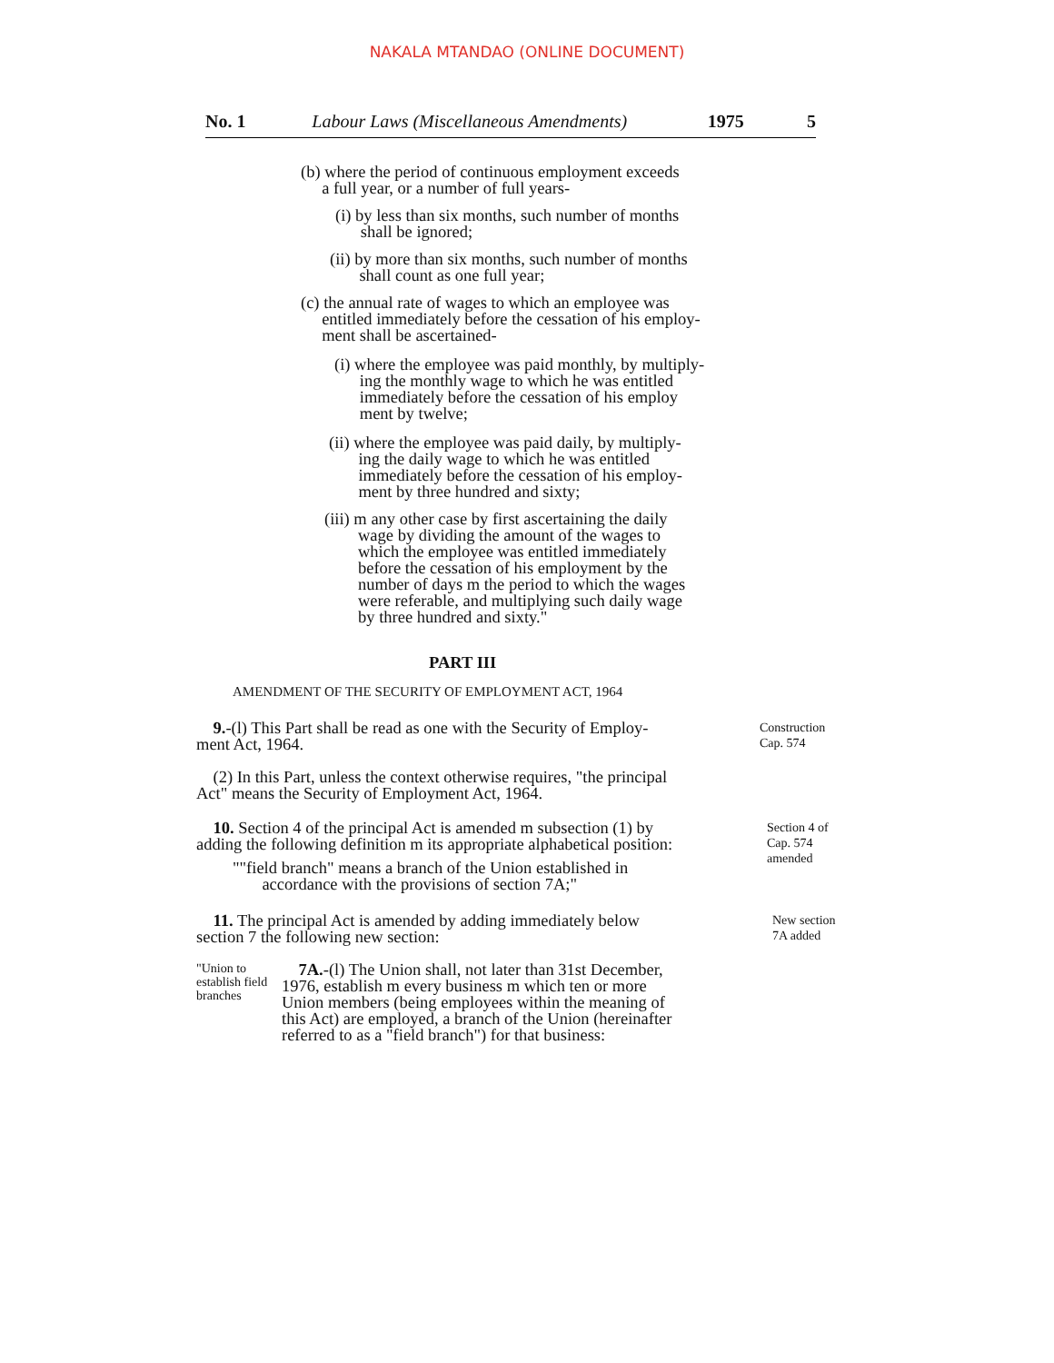NAKALA MTANDAO (ONLINE DOCUMENT)
No. 1 Labour Laws (Miscellaneous Amendments) 1975 5
(b) where the period of continuous employment exceeds
a full year, or a number of full years-
(i) by less than six months, such number of months
shall be ignored;
(ii) by more than six months, such number of months
shall count as one full year;
(c) the annual rate of wages to which an employee was
entitled immediately before the cessation of his employ-
ment shall be ascertained-
(i) where the employee was paid monthly, by multiply-
ing the monthly wage to which he was entitled
immediately before the cessation of his employ
ment by twelve;
(ii) where the employee was paid daily, by multiply-
ing the daily wage to which he was entitled
immediately before the cessation of his employ-
ment by three hundred and sixty;
(iii) m any other case by first ascertaining the daily
wage by dividing the amount of the wages to
which the employee was entitled immediately
before the cessation of his employment by the
number of days m the period to which the wages
were referable, and multiplying such daily wage
by three hundred and sixty."
PART III
AMENDMENT OF THE SECURITY OF EMPLOYMENT ACT, 1964
9.-(l) This Part shall be read as one with the Security of Employ-
ment Act, 1964.
(2) In this Part, unless the context otherwise requires, "the principal
Act" means the Security of Employment Act, 1964.
Construction
Cap. 574
10. Section 4 of the principal Act is amended m subsection (1) by
adding the following definition m its appropriate alphabetical position:
""field branch" means a branch of the Union established in
accordance with the provisions of section 7A;"
Section 4 of
Cap. 574
amended
11. The principal Act is amended by adding immediately below
section 7 the following new section:
New section
7A added
"Union to establish field branches
7A.-(l) The Union shall, not later than 31st December,
1976, establish m every business m which ten or more
Union members (being employees within the meaning of
this Act) are employed, a branch of the Union (hereinafter
referred to as a "field branch") for that business: